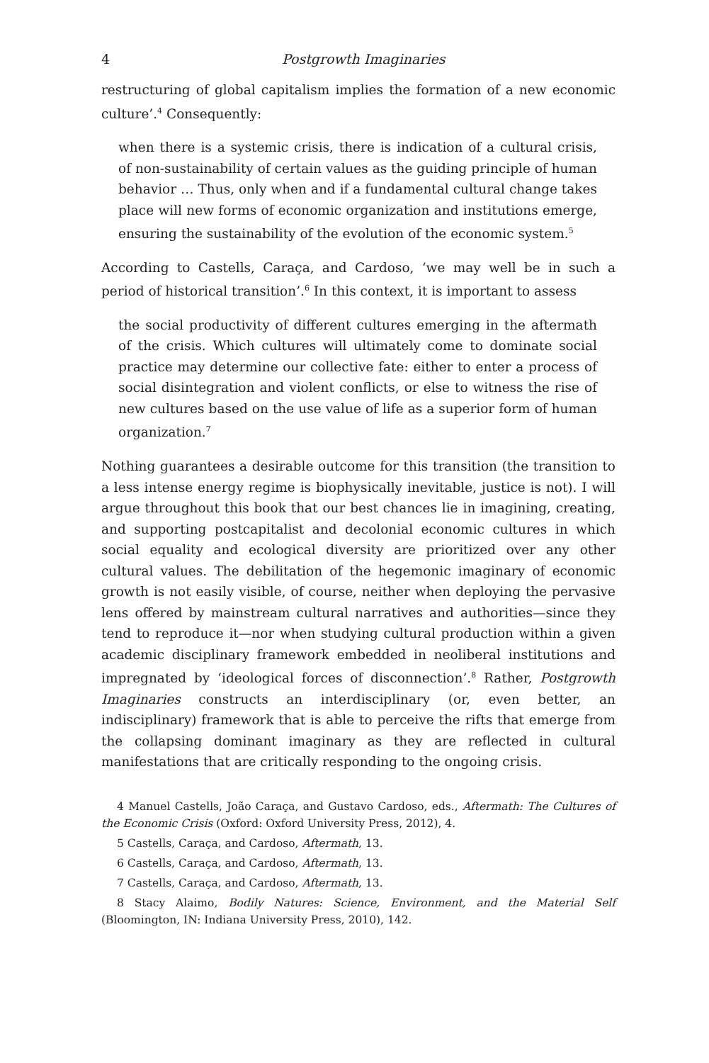4 Postgrowth Imaginaries
restructuring of global capitalism implies the formation of a new economic culture’.<sup>4</sup> Consequently:
when there is a systemic crisis, there is indication of a cultural crisis, of non-sustainability of certain values as the guiding principle of human behavior … Thus, only when and if a fundamental cultural change takes place will new forms of economic organization and institutions emerge, ensuring the sustainability of the evolution of the economic system.<sup>5</sup>
According to Castells, Caraça, and Cardoso, ‘we may well be in such a period of historical transition’.<sup>6</sup> In this context, it is important to assess
the social productivity of different cultures emerging in the aftermath of the crisis. Which cultures will ultimately come to dominate social practice may determine our collective fate: either to enter a process of social disintegration and violent conflicts, or else to witness the rise of new cultures based on the use value of life as a superior form of human organization.<sup>7</sup>
Nothing guarantees a desirable outcome for this transition (the transition to a less intense energy regime is biophysically inevitable, justice is not). I will argue throughout this book that our best chances lie in imagining, creating, and supporting postcapitalist and decolonial economic cultures in which social equality and ecological diversity are prioritized over any other cultural values. The debilitation of the hegemonic imaginary of economic growth is not easily visible, of course, neither when deploying the pervasive lens offered by mainstream cultural narratives and authorities—since they tend to reproduce it—nor when studying cultural production within a given academic disciplinary framework embedded in neoliberal institutions and impregnated by ‘ideological forces of disconnection’.<sup>8</sup> Rather, Postgrowth Imaginaries constructs an interdisciplinary (or, even better, an indisciplinary) framework that is able to perceive the rifts that emerge from the collapsing dominant imaginary as they are reflected in cultural manifestations that are critically responding to the ongoing crisis.
4 Manuel Castells, João Caraça, and Gustavo Cardoso, eds., Aftermath: The Cultures of the Economic Crisis (Oxford: Oxford University Press, 2012), 4.
5 Castells, Caraça, and Cardoso, Aftermath, 13.
6 Castells, Caraça, and Cardoso, Aftermath, 13.
7 Castells, Caraça, and Cardoso, Aftermath, 13.
8 Stacy Alaimo, Bodily Natures: Science, Environment, and the Material Self (Bloomington, IN: Indiana University Press, 2010), 142.